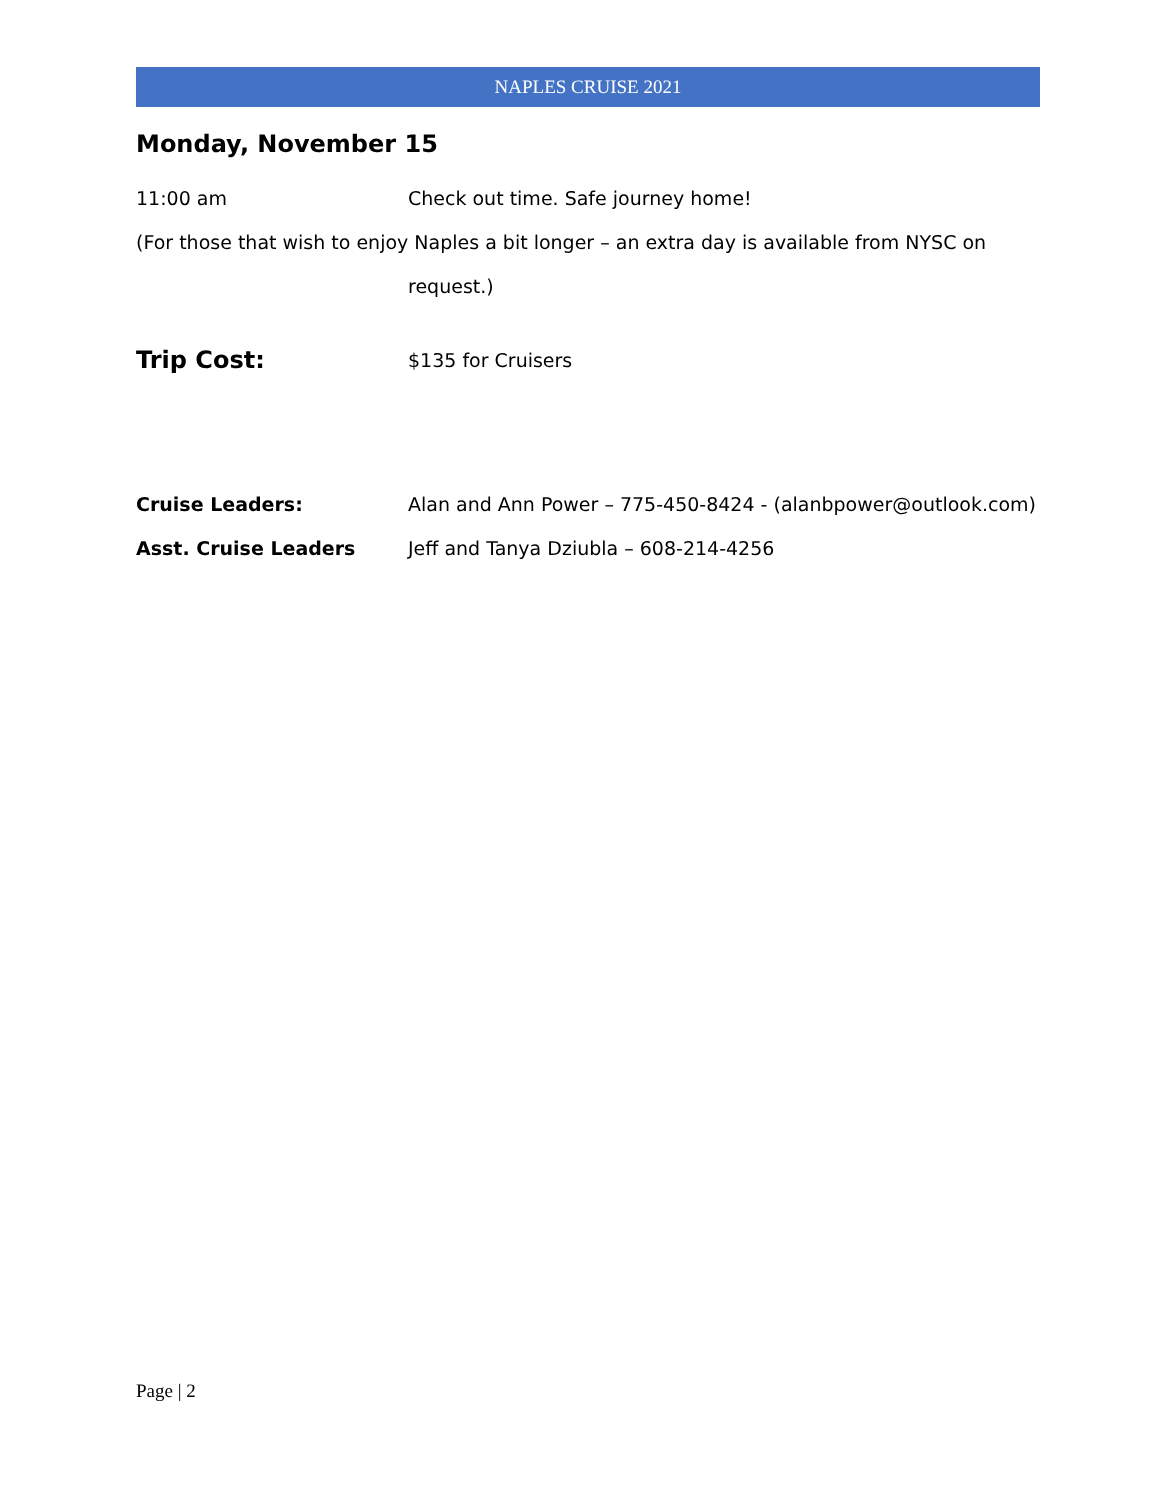NAPLES CRUISE 2021
Monday, November 15
11:00 am Check out time. Safe journey home!
(For those that wish to enjoy Naples a bit longer – an extra day is available from NYSC on
request.)
Trip Cost:
$135 for Cruisers
Cruise Leaders: Alan and Ann Power – 775-450-8424 - (alanbpower@outlook.com)
Asst. Cruise Leaders Jeff and Tanya Dziubla – 608-214-4256
Page | 2